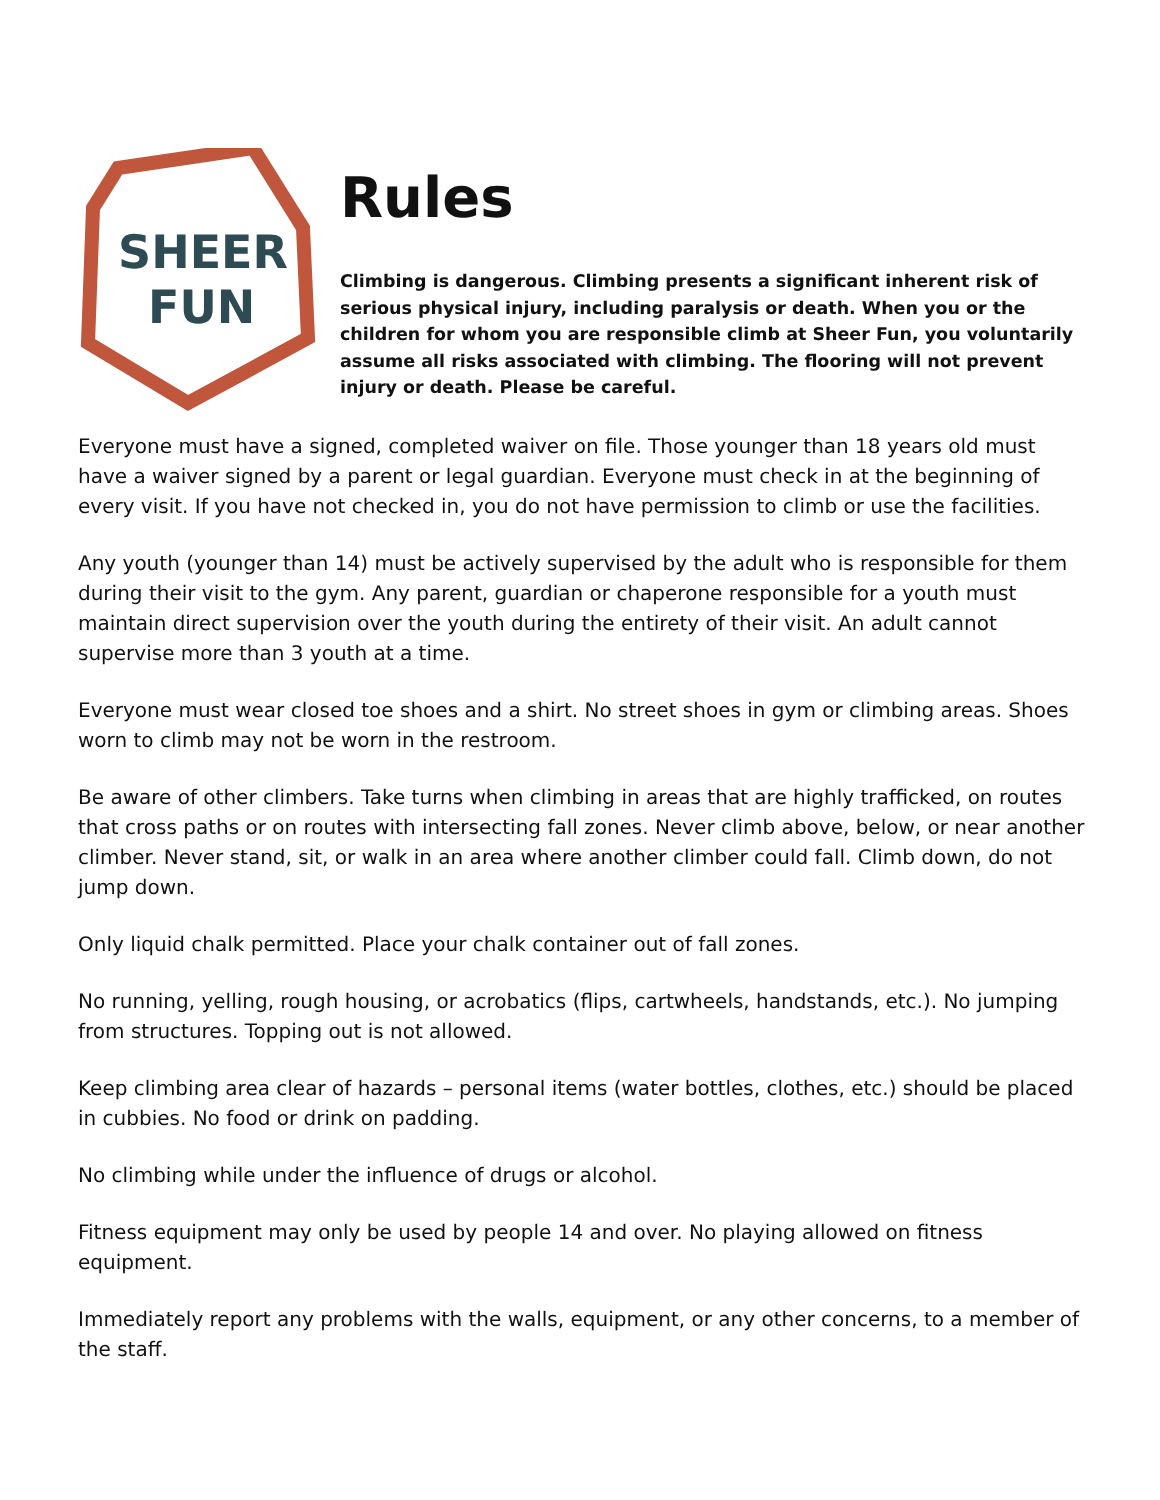SHEER
FUN
Rules
Climbing is dangerous. Climbing presents a significant inherent risk of serious physical injury, including paralysis or death. When you or the children for whom you are responsible climb at Sheer Fun, you voluntarily assume all risks associated with climbing. The flooring will not prevent injury or death. Please be careful.
Everyone must have a signed, completed waiver on file. Those younger than 18 years old must have a waiver signed by a parent or legal guardian. Everyone must check in at the beginning of every visit. If you have not checked in, you do not have permission to climb or use the facilities.
Any youth (younger than 14) must be actively supervised by the adult who is responsible for them during their visit to the gym. Any parent, guardian or chaperone responsible for a youth must maintain direct supervision over the youth during the entirety of their visit. An adult cannot supervise more than 3 youth at a time.
Everyone must wear closed toe shoes and a shirt. No street shoes in gym or climbing areas. Shoes worn to climb may not be worn in the restroom.
Be aware of other climbers. Take turns when climbing in areas that are highly trafficked, on routes that cross paths or on routes with intersecting fall zones. Never climb above, below, or near another climber. Never stand, sit, or walk in an area where another climber could fall. Climb down, do not jump down.
Only liquid chalk permitted. Place your chalk container out of fall zones.
No running, yelling, rough housing, or acrobatics (flips, cartwheels, handstands, etc.). No jumping from structures. Topping out is not allowed.
Keep climbing area clear of hazards – personal items (water bottles, clothes, etc.) should be placed in cubbies. No food or drink on padding.
No climbing while under the influence of drugs or alcohol.
Fitness equipment may only be used by people 14 and over. No playing allowed on fitness equipment.
Immediately report any problems with the walls, equipment, or any other concerns, to a member of the staff.